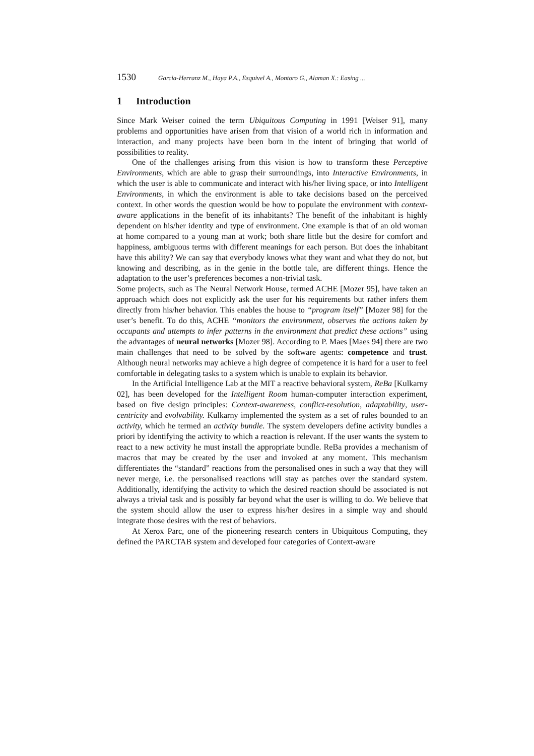1530 Garcia-Herranz M., Haya P.A., Esquivel A., Montoro G., Alaman X.: Easing ...
1 Introduction
Since Mark Weiser coined the term Ubiquitous Computing in 1991 [Weiser 91], many problems and opportunities have arisen from that vision of a world rich in information and interaction, and many projects have been born in the intent of bringing that world of possibilities to reality.
One of the challenges arising from this vision is how to transform these Perceptive Environments, which are able to grasp their surroundings, into Interactive Environments, in which the user is able to communicate and interact with his/her living space, or into Intelligent Environments, in which the environment is able to take decisions based on the perceived context. In other words the question would be how to populate the environment with context-aware applications in the benefit of its inhabitants? The benefit of the inhabitant is highly dependent on his/her identity and type of environment. One example is that of an old woman at home compared to a young man at work; both share little but the desire for comfort and happiness, ambiguous terms with different meanings for each person. But does the inhabitant have this ability? We can say that everybody knows what they want and what they do not, but knowing and describing, as in the genie in the bottle tale, are different things. Hence the adaptation to the user’s preferences becomes a non-trivial task.
Some projects, such as The Neural Network House, termed ACHE [Mozer 95], have taken an approach which does not explicitly ask the user for his requirements but rather infers them directly from his/her behavior. This enables the house to “program itself” [Mozer 98] for the user’s benefit. To do this, ACHE “monitors the environment, observes the actions taken by occupants and attempts to infer patterns in the environment that predict these actions” using the advantages of neural networks [Mozer 98]. According to P. Maes [Maes 94] there are two main challenges that need to be solved by the software agents: competence and trust. Although neural networks may achieve a high degree of competence it is hard for a user to feel comfortable in delegating tasks to a system which is unable to explain its behavior.
In the Artificial Intelligence Lab at the MIT a reactive behavioral system, ReBa [Kulkarny 02], has been developed for the Intelligent Room human-computer interaction experiment, based on five design principles: Context-awareness, conflict-resolution, adaptability, user-centricity and evolvability. Kulkarny implemented the system as a set of rules bounded to an activity, which he termed an activity bundle. The system developers define activity bundles a priori by identifying the activity to which a reaction is relevant. If the user wants the system to react to a new activity he must install the appropriate bundle. ReBa provides a mechanism of macros that may be created by the user and invoked at any moment. This mechanism differentiates the “standard” reactions from the personalised ones in such a way that they will never merge, i.e. the personalised reactions will stay as patches over the standard system. Additionally, identifying the activity to which the desired reaction should be associated is not always a trivial task and is possibly far beyond what the user is willing to do. We believe that the system should allow the user to express his/her desires in a simple way and should integrate those desires with the rest of behaviors.
At Xerox Parc, one of the pioneering research centers in Ubiquitous Computing, they defined the PARCTAB system and developed four categories of Context-aware